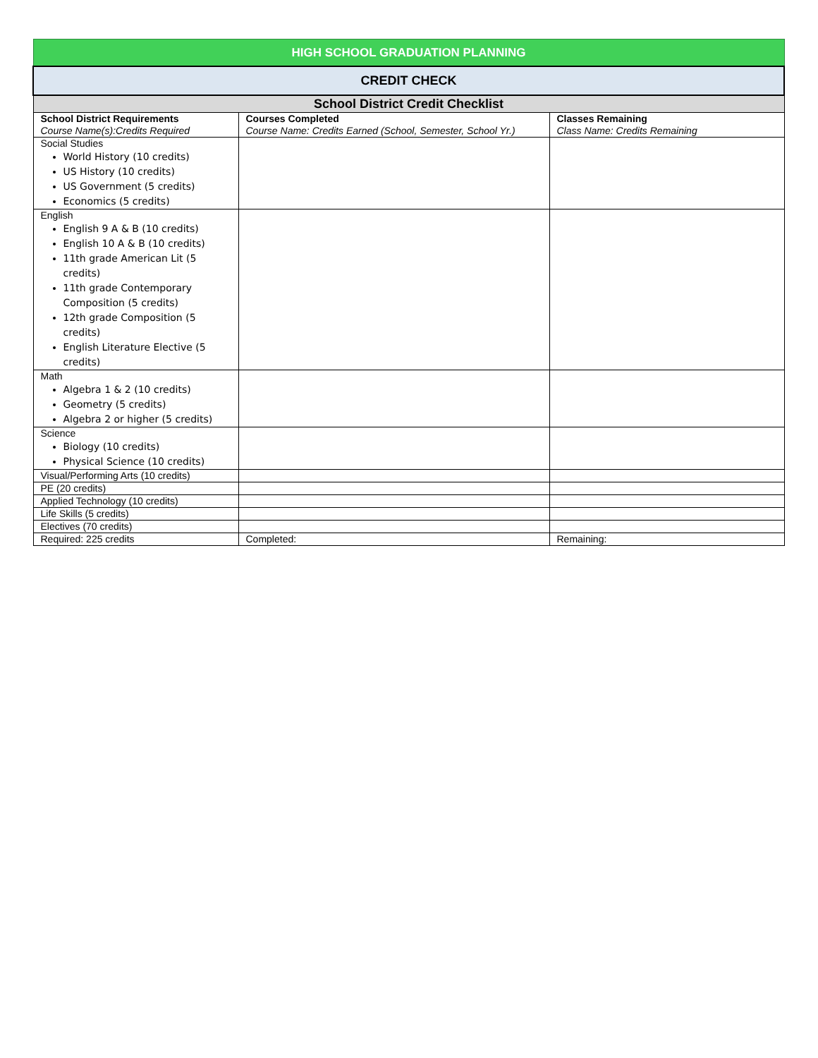| HIGH SCHOOL GRADUATION PLANNING | | |
| CREDIT CHECK | | |
| School District Credit Checklist | | |
| School District Requirements Course Name(s):Credits Required | Courses Completed Course Name: Credits Earned (School, Semester, School Yr.) | Classes Remaining Class Name: Credits Remaining |
| Social Studies World History (10 credits) US History (10 credits) US Government (5 credits) Economics (5 credits) | | |
| English English 9 A & B (10 credits) English 10 A & B (10 credits) 11th grade American Lit (5 credits) 11th grade Contemporary Composition (5 credits) 12th grade Composition (5 credits) English Literature Elective (5 credits) | | |
| Math Algebra 1 & 2 (10 credits) Geometry (5 credits) Algebra 2 or higher (5 credits) | | |
| Science Biology (10 credits) Physical Science (10 credits) | | |
| Visual/Performing Arts (10 credits) | | |
| PE (20 credits) | | |
| Applied Technology (10 credits) | | |
| Life Skills (5 credits) | | |
| Electives (70 credits) | | |
| Required: 225 credits | Completed: | Remaining: |